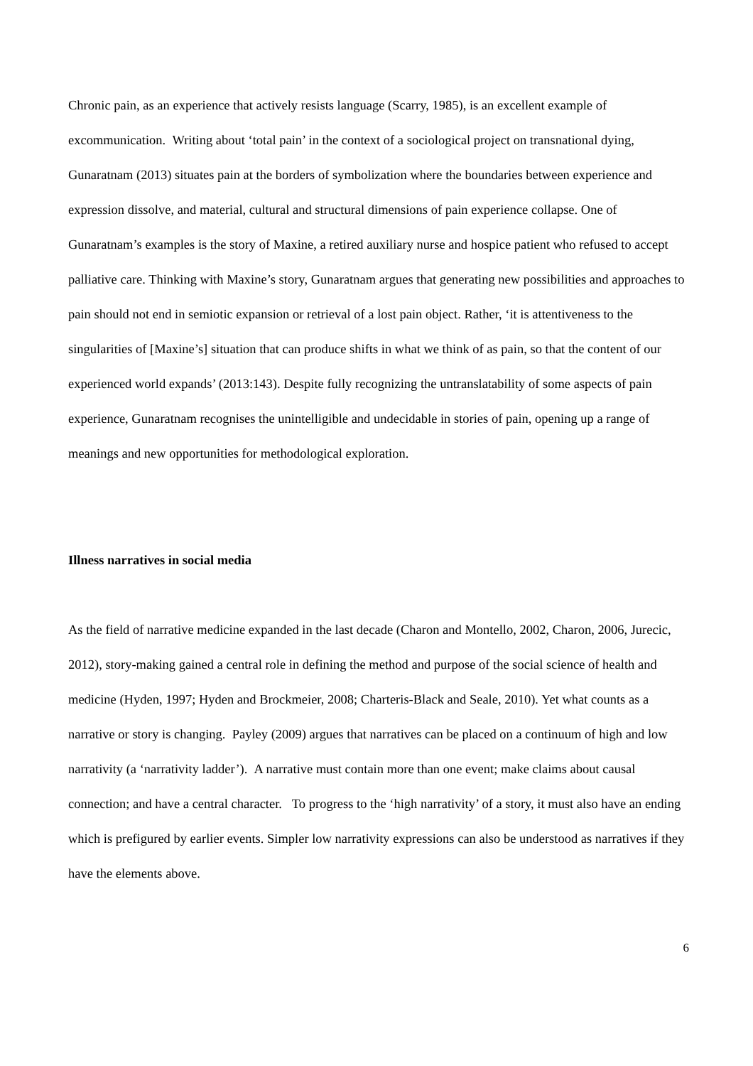Chronic pain, as an experience that actively resists language (Scarry, 1985), is an excellent example of excommunication. Writing about ‘total pain’ in the context of a sociological project on transnational dying, Gunaratnam (2013) situates pain at the borders of symbolization where the boundaries between experience and expression dissolve, and material, cultural and structural dimensions of pain experience collapse. One of Gunaratnam’s examples is the story of Maxine, a retired auxiliary nurse and hospice patient who refused to accept palliative care. Thinking with Maxine’s story, Gunaratnam argues that generating new possibilities and approaches to pain should not end in semiotic expansion or retrieval of a lost pain object. Rather, ‘it is attentiveness to the singularities of [Maxine’s] situation that can produce shifts in what we think of as pain, so that the content of our experienced world expands’ (2013:143). Despite fully recognizing the untranslatability of some aspects of pain experience, Gunaratnam recognises the unintelligible and undecidable in stories of pain, opening up a range of meanings and new opportunities for methodological exploration.
Illness narratives in social media
As the field of narrative medicine expanded in the last decade (Charon and Montello, 2002, Charon, 2006, Jurecic, 2012), story-making gained a central role in defining the method and purpose of the social science of health and medicine (Hyden, 1997; Hyden and Brockmeier, 2008; Charteris-Black and Seale, 2010). Yet what counts as a narrative or story is changing. Payley (2009) argues that narratives can be placed on a continuum of high and low narrativity (a ‘narrativity ladder’). A narrative must contain more than one event; make claims about causal connection; and have a central character. To progress to the ‘high narrativity’ of a story, it must also have an ending which is prefigured by earlier events. Simpler low narrativity expressions can also be understood as narratives if they have the elements above.
6